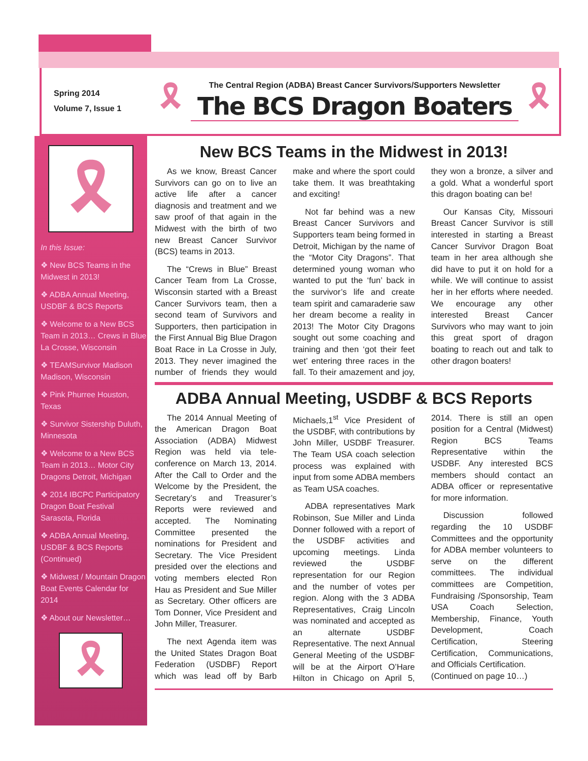Spring 2014
Volume 7, Issue 1
🎗
The Central Region (ADBA) Breast Cancer Survivors/Supporters Newsletter
The BCS Dragon Boaters
🎗
🎗
In this Issue:
❖ New BCS Teams in the Midwest in 2013!
❖ ADBA Annual Meeting, USDBF & BCS Reports
❖ Welcome to a New BCS Team in 2013… Crews in Blue La Crosse, Wisconsin
❖ TEAMSurvivor Madison Madison, Wisconsin
❖ Pink Phurree Houston, Texas
❖ Survivor Sistership Duluth, Minnesota
❖ Welcome to a New BCS Team in 2013… Motor City Dragons Detroit, Michigan
❖ 2014 IBCPC Participatory Dragon Boat Festival Sarasota, Florida
❖ ADBA Annual Meeting, USDBF & BCS Reports (Continued)
❖ Midwest / Mountain Dragon Boat Events Calendar for 2014
❖ About our Newsletter…
🎗
New BCS Teams in the Midwest in 2013!
As we know, Breast Cancer Survivors can go on to live an active life after a cancer diagnosis and treatment and we saw proof of that again in the Midwest with the birth of two new Breast Cancer Survivor (BCS) teams in 2013.
The “Crews in Blue” Breast Cancer Team from La Crosse, Wisconsin started with a Breast Cancer Survivors team, then a second team of Survivors and Supporters, then participation in the First Annual Big Blue Dragon Boat Race in La Crosse in July, 2013. They never imagined the number of friends they would make and where the sport could take them. It was breathtaking and exciting!
Not far behind was a new Breast Cancer Survivors and Supporters team being formed in Detroit, Michigan by the name of the “Motor City Dragons”. That determined young woman who wanted to put the ‘fun’ back in the survivor’s life and create team spirit and camaraderie saw her dream become a reality in 2013! The Motor City Dragons sought out some coaching and training and then ‘got their feet wet’ entering three races in the fall. To their amazement and joy, they won a bronze, a silver and a gold. What a wonderful sport this dragon boating can be!
Our Kansas City, Missouri Breast Cancer Survivor is still interested in starting a Breast Cancer Survivor Dragon Boat team in her area although she did have to put it on hold for a while. We will continue to assist her in her efforts where needed. We encourage any other interested Breast Cancer Survivors who may want to join this great sport of dragon boating to reach out and talk to other dragon boaters!
ADBA Annual Meeting, USDBF & BCS Reports
The 2014 Annual Meeting of the American Dragon Boat Association (ADBA) Midwest Region was held via tele-conference on March 13, 2014. After the Call to Order and the Welcome by the President, the Secretary’s and Treasurer’s Reports were reviewed and accepted. The Nominating Committee presented the nominations for President and Secretary. The Vice President presided over the elections and voting members elected Ron Hau as President and Sue Miller as Secretary. Other officers are Tom Donner, Vice President and John Miller, Treasurer.
The next Agenda item was the United States Dragon Boat Federation (USDBF) Report which was lead off by Barb Michaels,1<sup>st</sup> Vice President of the USDBF, with contributions by John Miller, USDBF Treasurer. The Team USA coach selection process was explained with input from some ADBA members as Team USA coaches.
ADBA representatives Mark Robinson, Sue Miller and Linda Donner followed with a report of the USDBF activities and upcoming meetings. Linda reviewed the USDBF representation for our Region and the number of votes per region. Along with the 3 ADBA Representatives, Craig Lincoln was nominated and accepted as an alternate USDBF Representative. The next Annual General Meeting of the USDBF will be at the Airport O’Hare Hilton in Chicago on April 5, 2014. There is still an open position for a Central (Midwest) Region BCS Teams Representative within the USDBF. Any interested BCS members should contact an ADBA officer or representative for more information.
Discussion followed regarding the 10 USDBF Committees and the opportunity for ADBA member volunteers to serve on the different committees. The individual committees are Competition, Fundraising /Sponsorship, Team USA Coach Selection, Membership, Finance, Youth Development, Coach Certification, Steering Certification, Communications, and Officials Certification.
(Continued on page 10…)